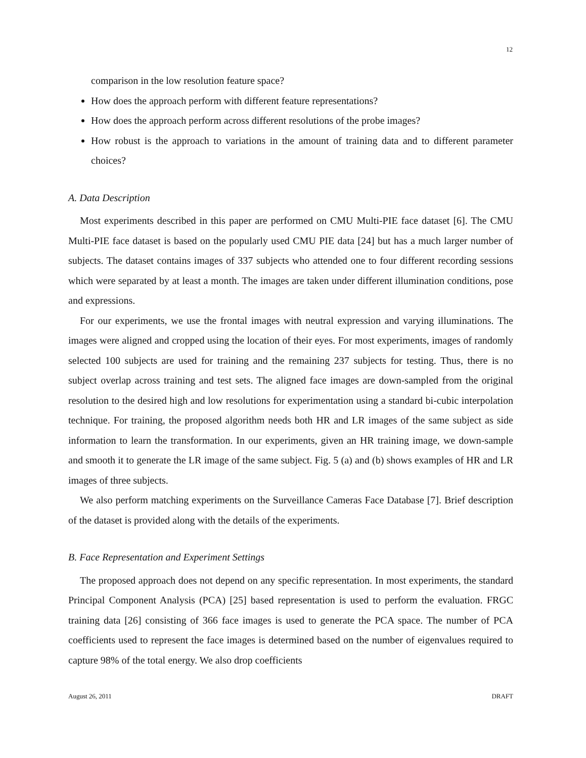12
comparison in the low resolution feature space?
How does the approach perform with different feature representations?
How does the approach perform across different resolutions of the probe images?
How robust is the approach to variations in the amount of training data and to different parameter choices?
A. Data Description
Most experiments described in this paper are performed on CMU Multi-PIE face dataset [6]. The CMU Multi-PIE face dataset is based on the popularly used CMU PIE data [24] but has a much larger number of subjects. The dataset contains images of 337 subjects who attended one to four different recording sessions which were separated by at least a month. The images are taken under different illumination conditions, pose and expressions.
For our experiments, we use the frontal images with neutral expression and varying illuminations. The images were aligned and cropped using the location of their eyes. For most experiments, images of randomly selected 100 subjects are used for training and the remaining 237 subjects for testing. Thus, there is no subject overlap across training and test sets. The aligned face images are down-sampled from the original resolution to the desired high and low resolutions for experimentation using a standard bi-cubic interpolation technique. For training, the proposed algorithm needs both HR and LR images of the same subject as side information to learn the transformation. In our experiments, given an HR training image, we down-sample and smooth it to generate the LR image of the same subject. Fig. 5 (a) and (b) shows examples of HR and LR images of three subjects.
We also perform matching experiments on the Surveillance Cameras Face Database [7]. Brief description of the dataset is provided along with the details of the experiments.
B. Face Representation and Experiment Settings
The proposed approach does not depend on any specific representation. In most experiments, the standard Principal Component Analysis (PCA) [25] based representation is used to perform the evaluation. FRGC training data [26] consisting of 366 face images is used to generate the PCA space. The number of PCA coefficients used to represent the face images is determined based on the number of eigenvalues required to capture 98% of the total energy. We also drop coefficients
August 26, 2011 DRAFT